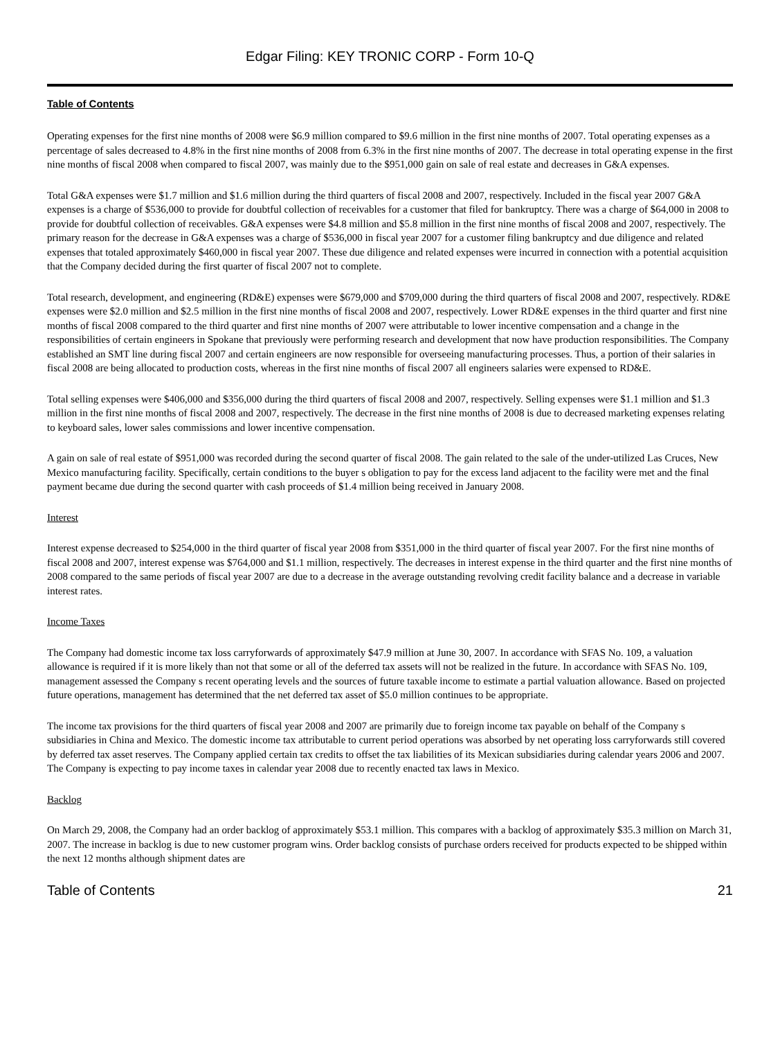Edgar Filing: KEY TRONIC CORP - Form 10-Q
Table of Contents
Operating expenses for the first nine months of 2008 were $6.9 million compared to $9.6 million in the first nine months of 2007. Total operating expenses as a percentage of sales decreased to 4.8% in the first nine months of 2008 from 6.3% in the first nine months of 2007. The decrease in total operating expense in the first nine months of fiscal 2008 when compared to fiscal 2007, was mainly due to the $951,000 gain on sale of real estate and decreases in G&A expenses.
Total G&A expenses were $1.7 million and $1.6 million during the third quarters of fiscal 2008 and 2007, respectively. Included in the fiscal year 2007 G&A expenses is a charge of $536,000 to provide for doubtful collection of receivables for a customer that filed for bankruptcy. There was a charge of $64,000 in 2008 to provide for doubtful collection of receivables. G&A expenses were $4.8 million and $5.8 million in the first nine months of fiscal 2008 and 2007, respectively. The primary reason for the decrease in G&A expenses was a charge of $536,000 in fiscal year 2007 for a customer filing bankruptcy and due diligence and related expenses that totaled approximately $460,000 in fiscal year 2007. These due diligence and related expenses were incurred in connection with a potential acquisition that the Company decided during the first quarter of fiscal 2007 not to complete.
Total research, development, and engineering (RD&E) expenses were $679,000 and $709,000 during the third quarters of fiscal 2008 and 2007, respectively. RD&E expenses were $2.0 million and $2.5 million in the first nine months of fiscal 2008 and 2007, respectively. Lower RD&E expenses in the third quarter and first nine months of fiscal 2008 compared to the third quarter and first nine months of 2007 were attributable to lower incentive compensation and a change in the responsibilities of certain engineers in Spokane that previously were performing research and development that now have production responsibilities. The Company established an SMT line during fiscal 2007 and certain engineers are now responsible for overseeing manufacturing processes. Thus, a portion of their salaries in fiscal 2008 are being allocated to production costs, whereas in the first nine months of fiscal 2007 all engineers salaries were expensed to RD&E.
Total selling expenses were $406,000 and $356,000 during the third quarters of fiscal 2008 and 2007, respectively. Selling expenses were $1.1 million and $1.3 million in the first nine months of fiscal 2008 and 2007, respectively. The decrease in the first nine months of 2008 is due to decreased marketing expenses relating to keyboard sales, lower sales commissions and lower incentive compensation.
A gain on sale of real estate of $951,000 was recorded during the second quarter of fiscal 2008. The gain related to the sale of the under-utilized Las Cruces, New Mexico manufacturing facility. Specifically, certain conditions to the buyer s obligation to pay for the excess land adjacent to the facility were met and the final payment became due during the second quarter with cash proceeds of $1.4 million being received in January 2008.
Interest
Interest expense decreased to $254,000 in the third quarter of fiscal year 2008 from $351,000 in the third quarter of fiscal year 2007. For the first nine months of fiscal 2008 and 2007, interest expense was $764,000 and $1.1 million, respectively. The decreases in interest expense in the third quarter and the first nine months of 2008 compared to the same periods of fiscal year 2007 are due to a decrease in the average outstanding revolving credit facility balance and a decrease in variable interest rates.
Income Taxes
The Company had domestic income tax loss carryforwards of approximately $47.9 million at June 30, 2007. In accordance with SFAS No. 109, a valuation allowance is required if it is more likely than not that some or all of the deferred tax assets will not be realized in the future. In accordance with SFAS No. 109, management assessed the Company s recent operating levels and the sources of future taxable income to estimate a partial valuation allowance. Based on projected future operations, management has determined that the net deferred tax asset of $5.0 million continues to be appropriate.
The income tax provisions for the third quarters of fiscal year 2008 and 2007 are primarily due to foreign income tax payable on behalf of the Company s subsidiaries in China and Mexico. The domestic income tax attributable to current period operations was absorbed by net operating loss carryforwards still covered by deferred tax asset reserves. The Company applied certain tax credits to offset the tax liabilities of its Mexican subsidiaries during calendar years 2006 and 2007. The Company is expecting to pay income taxes in calendar year 2008 due to recently enacted tax laws in Mexico.
Backlog
On March 29, 2008, the Company had an order backlog of approximately $53.1 million. This compares with a backlog of approximately $35.3 million on March 31, 2007. The increase in backlog is due to new customer program wins. Order backlog consists of purchase orders received for products expected to be shipped within the next 12 months although shipment dates are
Table of Contents 21